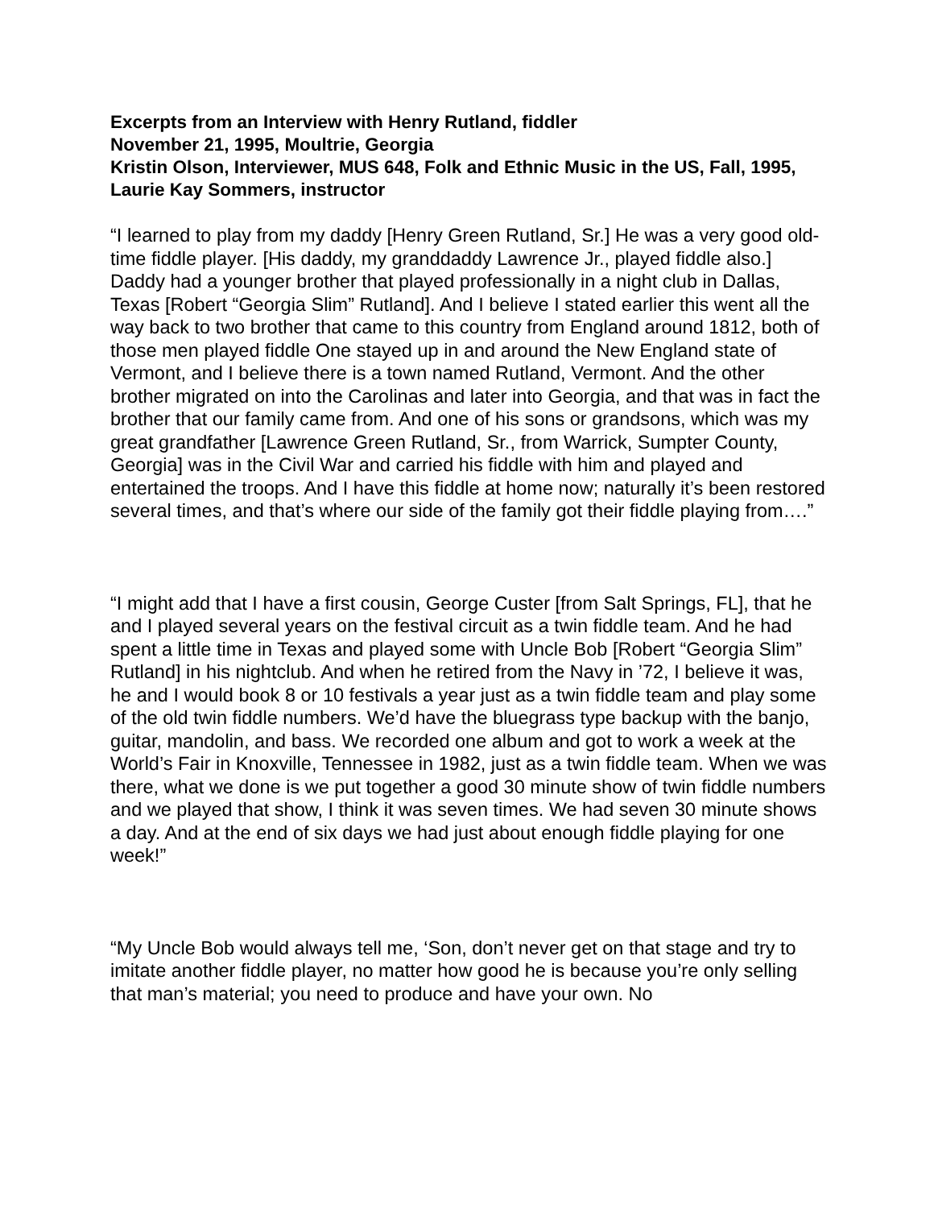Excerpts from an Interview with Henry Rutland, fiddler
November 21, 1995, Moultrie, Georgia
Kristin Olson, Interviewer, MUS 648, Folk and Ethnic Music in the US, Fall, 1995, Laurie Kay Sommers, instructor
“I learned to play from my daddy [Henry Green Rutland, Sr.] He was a very good old-time fiddle player. [His daddy, my granddaddy Lawrence Jr., played fiddle also.] Daddy had a younger brother that played professionally in a night club in Dallas, Texas [Robert “Georgia Slim” Rutland]. And I believe I stated earlier this went all the way back to two brother that came to this country from England around 1812, both of those men played fiddle One stayed up in and around the New England state of Vermont, and I believe there is a town named Rutland, Vermont. And the other brother migrated on into the Carolinas and later into Georgia, and that was in fact the brother that our family came from. And one of his sons or grandsons, which was my great grandfather [Lawrence Green Rutland, Sr., from Warrick, Sumpter County, Georgia] was in the Civil War and carried his fiddle with him and played and entertained the troops. And I have this fiddle at home now; naturally it’s been restored several times, and that’s where our side of the family got their fiddle playing from….”
“I might add that I have a first cousin, George Custer [from Salt Springs, FL], that he and I played several years on the festival circuit as a twin fiddle team. And he had spent a little time in Texas and played some with Uncle Bob [Robert “Georgia Slim” Rutland] in his nightclub. And when he retired from the Navy in ’72, I believe it was, he and I would book 8 or 10 festivals a year just as a twin fiddle team and play some of the old twin fiddle numbers. We’d have the bluegrass type backup with the banjo, guitar, mandolin, and bass. We recorded one album and got to work a week at the World’s Fair in Knoxville, Tennessee in 1982, just as a twin fiddle team. When we was there, what we done is we put together a good 30 minute show of twin fiddle numbers and we played that show, I think it was seven times. We had seven 30 minute shows a day. And at the end of six days we had just about enough fiddle playing for one week!”
“My Uncle Bob would always tell me, ‘Son, don’t never get on that stage and try to imitate another fiddle player, no matter how good he is because you’re only selling that man’s material; you need to produce and have your own. No